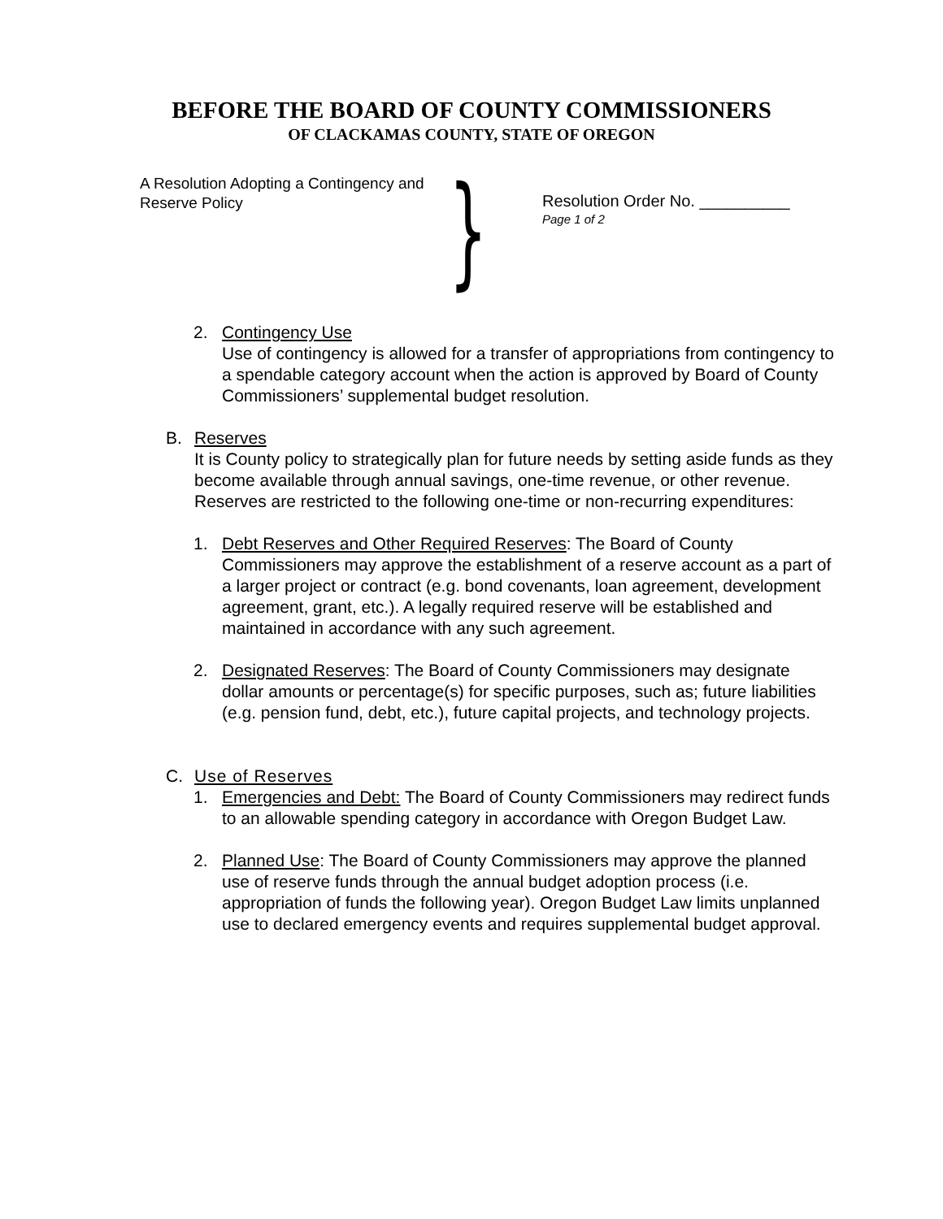BEFORE THE BOARD OF COUNTY COMMISSIONERS
OF CLACKAMAS COUNTY, STATE OF OREGON
A Resolution Adopting a Contingency and Reserve Policy
}
Resolution Order No. __________
Page 1 of 2
2. Contingency Use
Use of contingency is allowed for a transfer of appropriations from contingency to a spendable category account when the action is approved by Board of County Commissioners’ supplemental budget resolution.
B. Reserves
It is County policy to strategically plan for future needs by setting aside funds as they become available through annual savings, one-time revenue, or other revenue. Reserves are restricted to the following one-time or non-recurring expenditures:
1. Debt Reserves and Other Required Reserves: The Board of County Commissioners may approve the establishment of a reserve account as a part of a larger project or contract (e.g. bond covenants, loan agreement, development agreement, grant, etc.). A legally required reserve will be established and maintained in accordance with any such agreement.
2. Designated Reserves: The Board of County Commissioners may designate dollar amounts or percentage(s) for specific purposes, such as; future liabilities (e.g. pension fund, debt, etc.), future capital projects, and technology projects.
C. Use of Reserves
1. Emergencies and Debt: The Board of County Commissioners may redirect funds to an allowable spending category in accordance with Oregon Budget Law.
2. Planned Use: The Board of County Commissioners may approve the planned use of reserve funds through the annual budget adoption process (i.e. appropriation of funds the following year). Oregon Budget Law limits unplanned use to declared emergency events and requires supplemental budget approval.